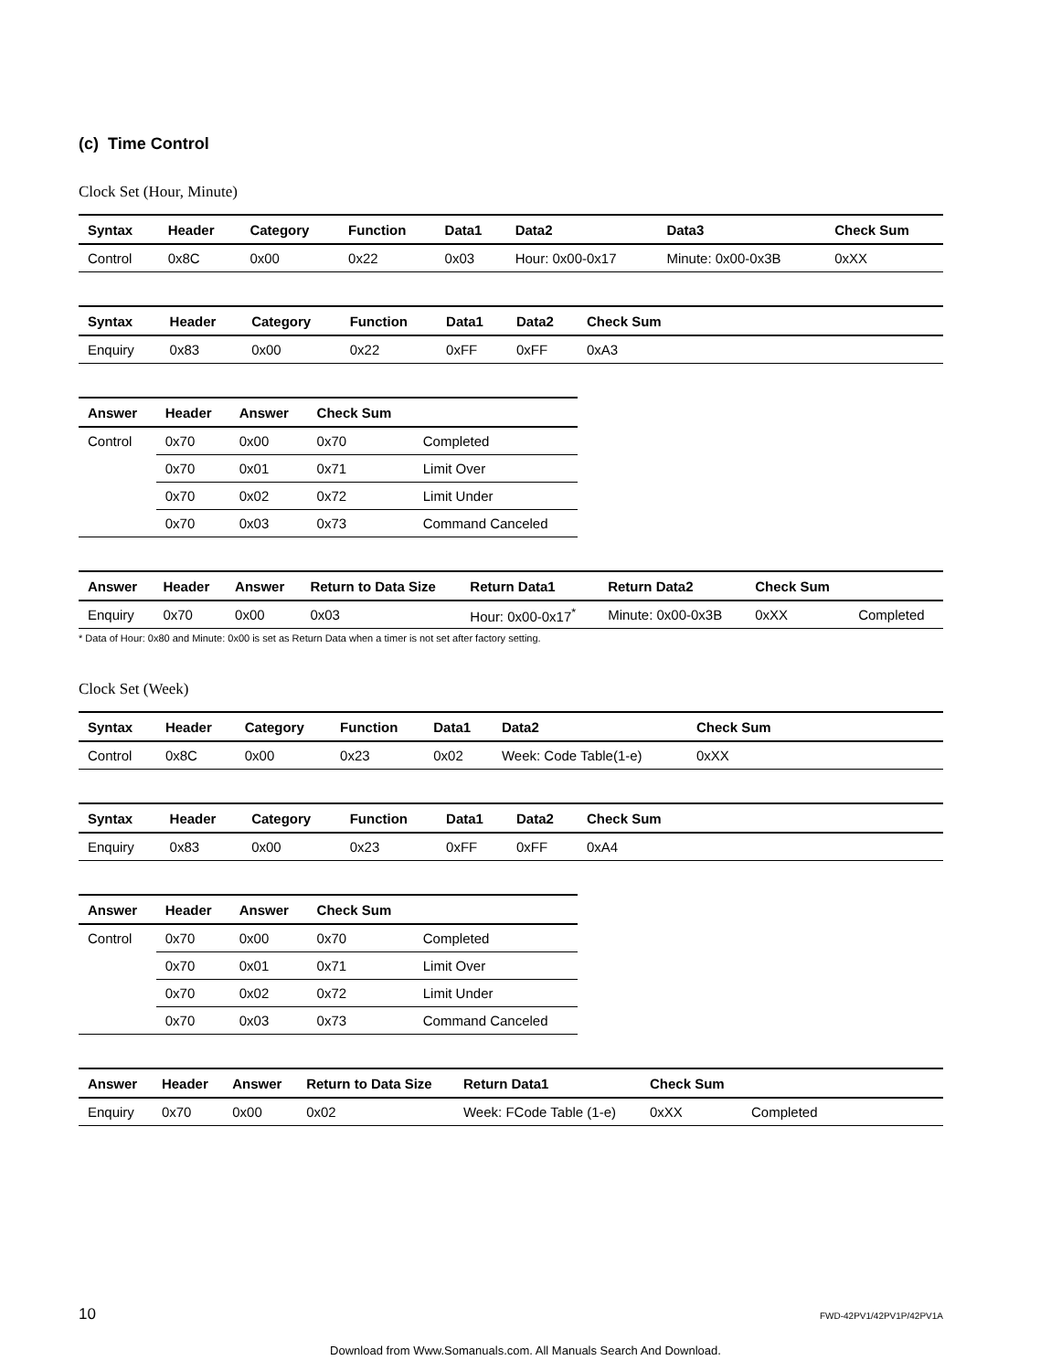(c) Time Control
Clock Set (Hour, Minute)
| Syntax | Header | Category | Function | Data1 | Data2 | Data3 | Check Sum |
| --- | --- | --- | --- | --- | --- | --- | --- |
| Control | 0x8C | 0x00 | 0x22 | 0x03 | Hour: 0x00-0x17 | Minute: 0x00-0x3B | 0xXX |
| Syntax | Header | Category | Function | Data1 | Data2 | Check Sum |
| --- | --- | --- | --- | --- | --- | --- |
| Enquiry | 0x83 | 0x00 | 0x22 | 0xFF | 0xFF | 0xA3 |
| Answer | Header | Answer | Check Sum | |
| --- | --- | --- | --- | --- |
| Control | 0x70 | 0x00 | 0x70 | Completed |
| | 0x70 | 0x01 | 0x71 | Limit Over |
| | 0x70 | 0x02 | 0x72 | Limit Under |
| | 0x70 | 0x03 | 0x73 | Command Canceled |
| Answer | Header | Answer | Return to Data Size | Return Data1 | Return Data2 | Check Sum | |
| --- | --- | --- | --- | --- | --- | --- | --- |
| Enquiry | 0x70 | 0x00 | 0x03 | Hour: 0x00-0x17<sup>*</sup> | Minute: 0x00-0x3B | 0xXX | Completed |
* Data of Hour: 0x80 and Minute: 0x00 is set as Return Data when a timer is not set after factory setting.
Clock Set (Week)
| Syntax | Header | Category | Function | Data1 | Data2 | Check Sum |
| --- | --- | --- | --- | --- | --- | --- |
| Control | 0x8C | 0x00 | 0x23 | 0x02 | Week: Code Table(1-e) | 0xXX |
| Syntax | Header | Category | Function | Data1 | Data2 | Check Sum |
| --- | --- | --- | --- | --- | --- | --- |
| Enquiry | 0x83 | 0x00 | 0x23 | 0xFF | 0xFF | 0xA4 |
| Answer | Header | Answer | Check Sum | |
| --- | --- | --- | --- | --- |
| Control | 0x70 | 0x00 | 0x70 | Completed |
| | 0x70 | 0x01 | 0x71 | Limit Over |
| | 0x70 | 0x02 | 0x72 | Limit Under |
| | 0x70 | 0x03 | 0x73 | Command Canceled |
| Answer | Header | Answer | Return to Data Size | Return Data1 | Check Sum | |
| --- | --- | --- | --- | --- | --- | --- |
| Enquiry | 0x70 | 0x00 | 0x02 | Week: FCode Table (1-e) | 0xXX | Completed |
10 FWD-42PV1/42PV1P/42PV1A
Download from Www.Somanuals.com. All Manuals Search And Download.